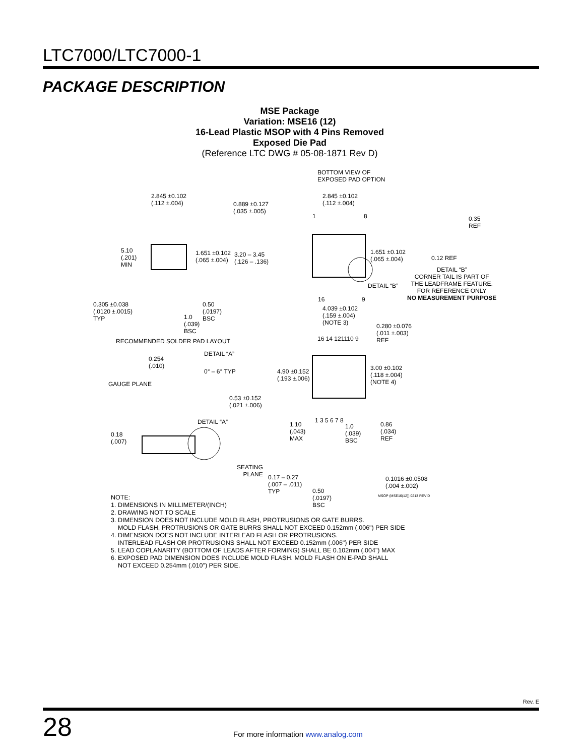LTC7000/LTC7000-1
PACKAGE DESCRIPTION
MSE Package
Variation: MSE16 (12)
16-Lead Plastic MSOP with 4 Pins Removed
Exposed Die Pad
(Reference LTC DWG # 05-08-1871 Rev D)
2.845 ±0.102
(.112 ±.004) 0.889 ±0.127
(.035 ±.005)
5.10
(.201)
MIN
1.651 ±0.102
(.065 ±.004)
3.20 – 3.45
(.126 – .136)
0.305 ±0.038
(.0120 ±.0015)
TYP
0.50
(.0197)
BSC 1.0
(.039)
BSC
RECOMMENDED SOLDER PAD LAYOUT
BOTTOM VIEW OF
EXPOSED PAD OPTION
2.845 ±0.102
(.112 ±.004)
1 8
1.651 ±0.102
(.065 ±.004)
DETAIL “B”
16 9
0.35
REF
0.12 REF
DETAIL “B”
CORNER TAIL IS PART OF
THE LEADFRAME FEATURE.
FOR REFERENCE ONLY
NO MEASUREMENT PURPOSE
4.039 ±0.102
(.159 ±.004)
(NOTE 3) 0.280 ±0.076
(.011 ±.003)
REF 16 14 121110 9
4.90 ±0.152
(.193 ±.006)
3.00 ±0.102
(.118 ±.004)
(NOTE 4)
DETAIL “A”
0.254
(.010)
0° – 6° TYP
GAUGE PLANE
0.53 ±0.152
(.021 ±.006)
1 3 5 6 7 8 DETAIL “A” 1.10
(.043)
MAX
1.0
(.039)
BSC
0.86
(.034)
REF
0.18
(.007)
SEATING
PLANE 0.17 – 0.27
(.007 – .011)
TYP
0.1016 ±0.0508
(.004 ±.002)
0.50
(.0197)
BSC
MSOP (MSE16(12)) 0213 REV D
NOTE:
1. DIMENSIONS IN MILLIMETER/(INCH)
2. DRAWING NOT TO SCALE
3. DIMENSION DOES NOT INCLUDE MOLD FLASH, PROTRUSIONS OR GATE BURRS.
MOLD FLASH, PROTRUSIONS OR GATE BURRS SHALL NOT EXCEED 0.152mm (.006") PER SIDE
4. DIMENSION DOES NOT INCLUDE INTERLEAD FLASH OR PROTRUSIONS.
INTERLEAD FLASH OR PROTRUSIONS SHALL NOT EXCEED 0.152mm (.006") PER SIDE
5. LEAD COPLANARITY (BOTTOM OF LEADS AFTER FORMING) SHALL BE 0.102mm (.004") MAX
6. EXPOSED PAD DIMENSION DOES INCLUDE MOLD FLASH. MOLD FLASH ON E-PAD SHALL
NOT EXCEED 0.254mm (.010") PER SIDE.
Rev. E
28
For more information www.analog.com